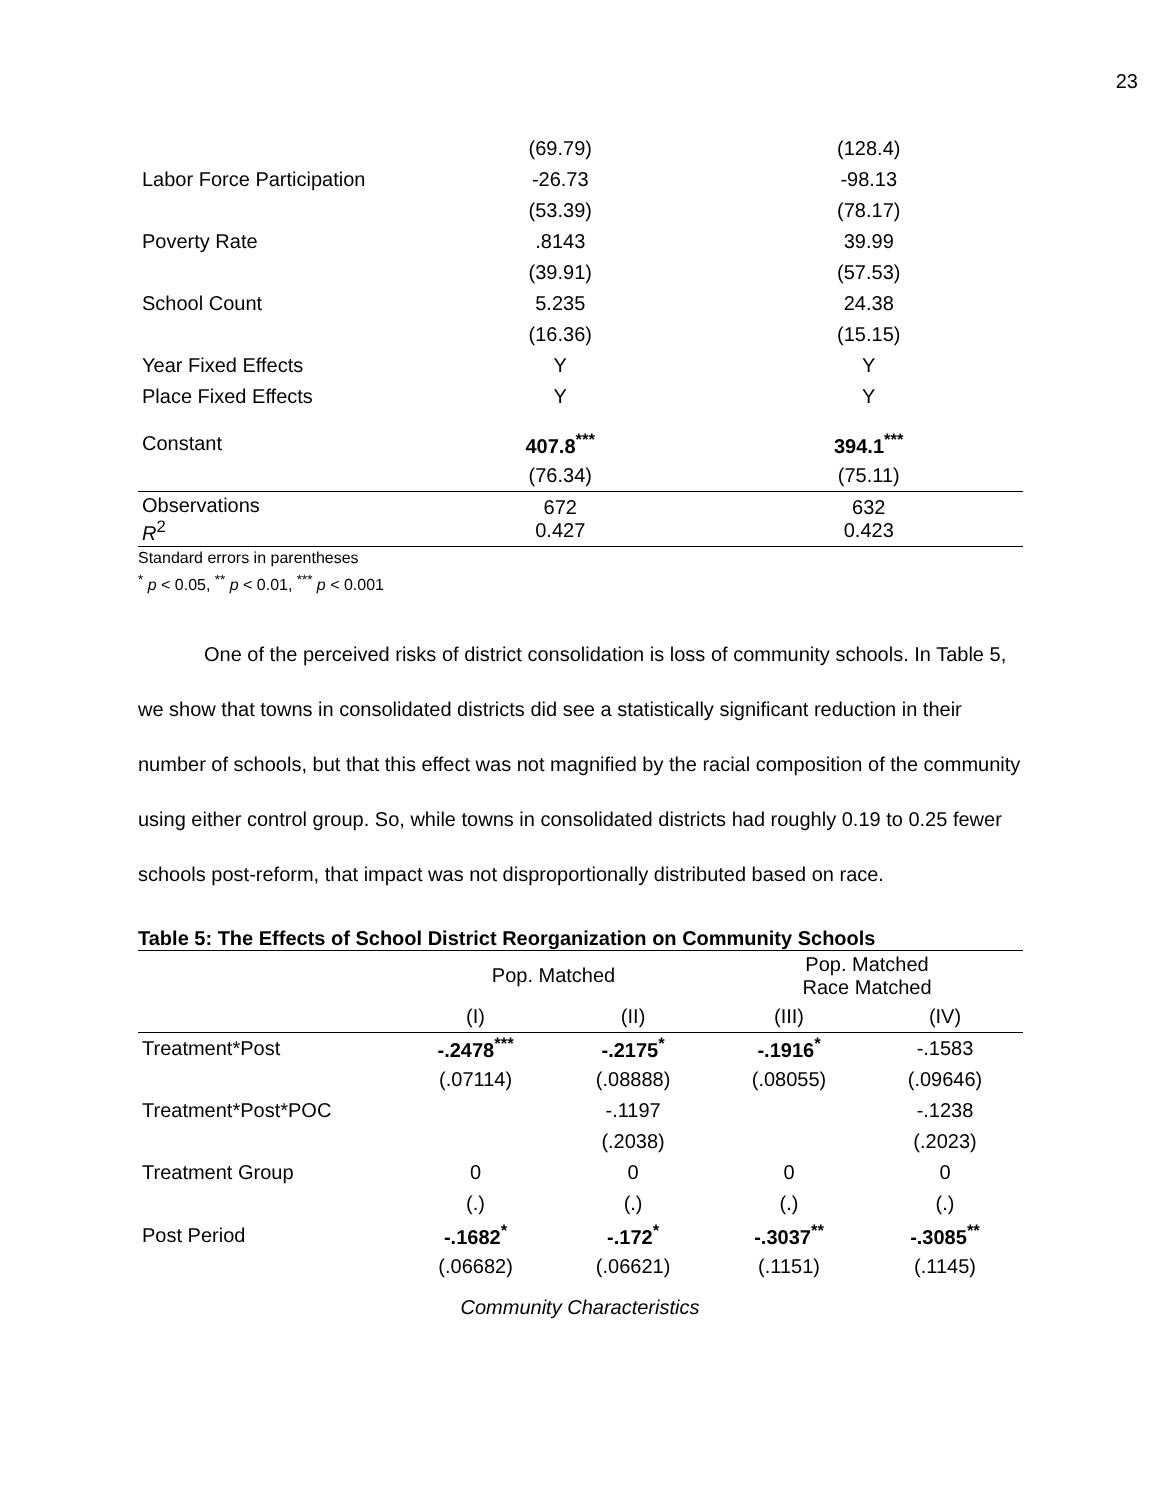23
| | (69.79) | (128.4) |
| Labor Force Participation | -26.73 | -98.13 |
| | (53.39) | (78.17) |
| Poverty Rate | .8143 | 39.99 |
| | (39.91) | (57.53) |
| School Count | 5.235 | 24.38 |
| | (16.36) | (15.15) |
| Year Fixed Effects | Y | Y |
| Place Fixed Effects | Y | Y |
| Constant | 407.8<sup>***</sup> | 394.1<sup>***</sup> |
| | (76.34) | (75.11) |
| Observations R<sup>2</sup> | 672 0.427 | 632 0.423 |
Standard errors in parentheses
<sup>*</sup> p < 0.05, <sup>**</sup> p < 0.01, <sup>***</sup> p < 0.001
One of the perceived risks of district consolidation is loss of community schools. In Table 5, we show that towns in consolidated districts did see a statistically significant reduction in their number of schools, but that this effect was not magnified by the racial composition of the community using either control group. So, while towns in consolidated districts had roughly 0.19 to 0.25 fewer schools post-reform, that impact was not disproportionally distributed based on race.
Table 5: The Effects of School District Reorganization on Community Schools
| | Pop. Matched | | Pop. Matched Race Matched | |
| --- | --- | --- | --- | --- |
| | (I) | (II) | (III) | (IV) |
| Treatment*Post | -.2478<sup>***</sup> | -.2175<sup>*</sup> | -.1916<sup>*</sup> | -.1583 |
| | (.07114) | (.08888) | (.08055) | (.09646) |
| Treatment*Post*POC | | -.1197 | | -.1238 |
| | | (.2038) | | (.2023) |
| Treatment Group | 0 | 0 | 0 | 0 |
| | (.) | (.) | (.) | (.) |
| Post Period | -.1682<sup>*</sup> | -.172<sup>*</sup> | -.3037<sup>**</sup> | -.3085<sup>**</sup> |
| | (.06682) | (.06621) | (.1151) | (.1145) |
Community Characteristics